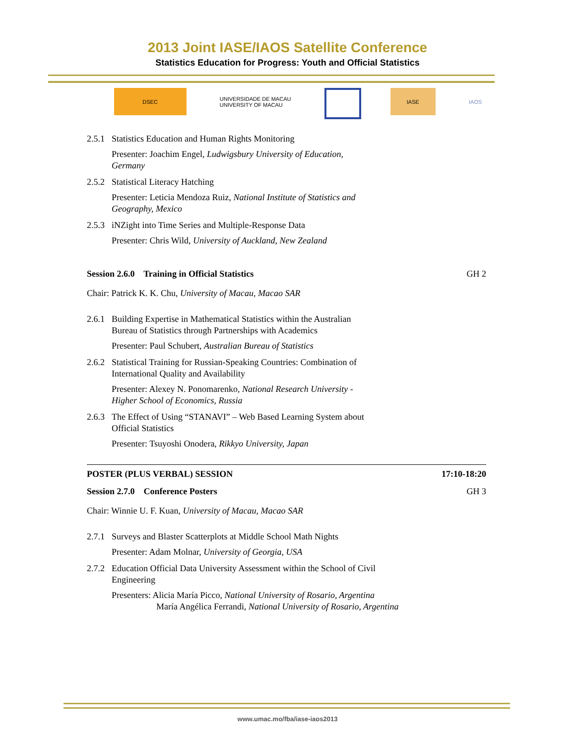2013 Joint IASE/IAOS Satellite Conference
Statistics Education for Progress: Youth and Official Statistics
DSEC UNIVERSIDADE DE MACAU
UNIVERSITY OF MACAU
IASE IAOS
2.5.1 Statistics Education and Human Rights Monitoring
Presenter: Joachim Engel, Ludwigsbury University of Education,
Germany
2.5.2 Statistical Literacy Hatching
Presenter: Leticia Mendoza Ruiz, National Institute of Statistics and
Geography, Mexico
2.5.3 iNZight into Time Series and Multiple-Response Data
Presenter: Chris Wild, University of Auckland, New Zealand
Session 2.6.0 Training in Official Statistics GH 2
Chair: Patrick K. K. Chu, University of Macau, Macao SAR
2.6.1 Building Expertise in Mathematical Statistics within the Australian
Bureau of Statistics through Partnerships with Academics
Presenter: Paul Schubert, Australian Bureau of Statistics
2.6.2 Statistical Training for Russian-Speaking Countries: Combination of
International Quality and Availability
Presenter: Alexey N. Ponomarenko, National Research University -
Higher School of Economics, Russia
2.6.3 The Effect of Using “STANAVI” – Web Based Learning System about
Official Statistics
Presenter: Tsuyoshi Onodera, Rikkyo University, Japan
POSTER (PLUS VERBAL) SESSION 17:10-18:20
Session 2.7.0 Conference Posters GH 3
Chair: Winnie U. F. Kuan, University of Macau, Macao SAR
2.7.1 Surveys and Blaster Scatterplots at Middle School Math Nights
Presenter: Adam Molnar, University of Georgia, USA
2.7.2 Education Official Data University Assessment within the School of Civil
Engineering
Presenters: Alicia María Picco, National University of Rosario, Argentina
María Angélica Ferrandi, National University of Rosario, Argentina
www.umac.mo/fba/iase-iaos2013